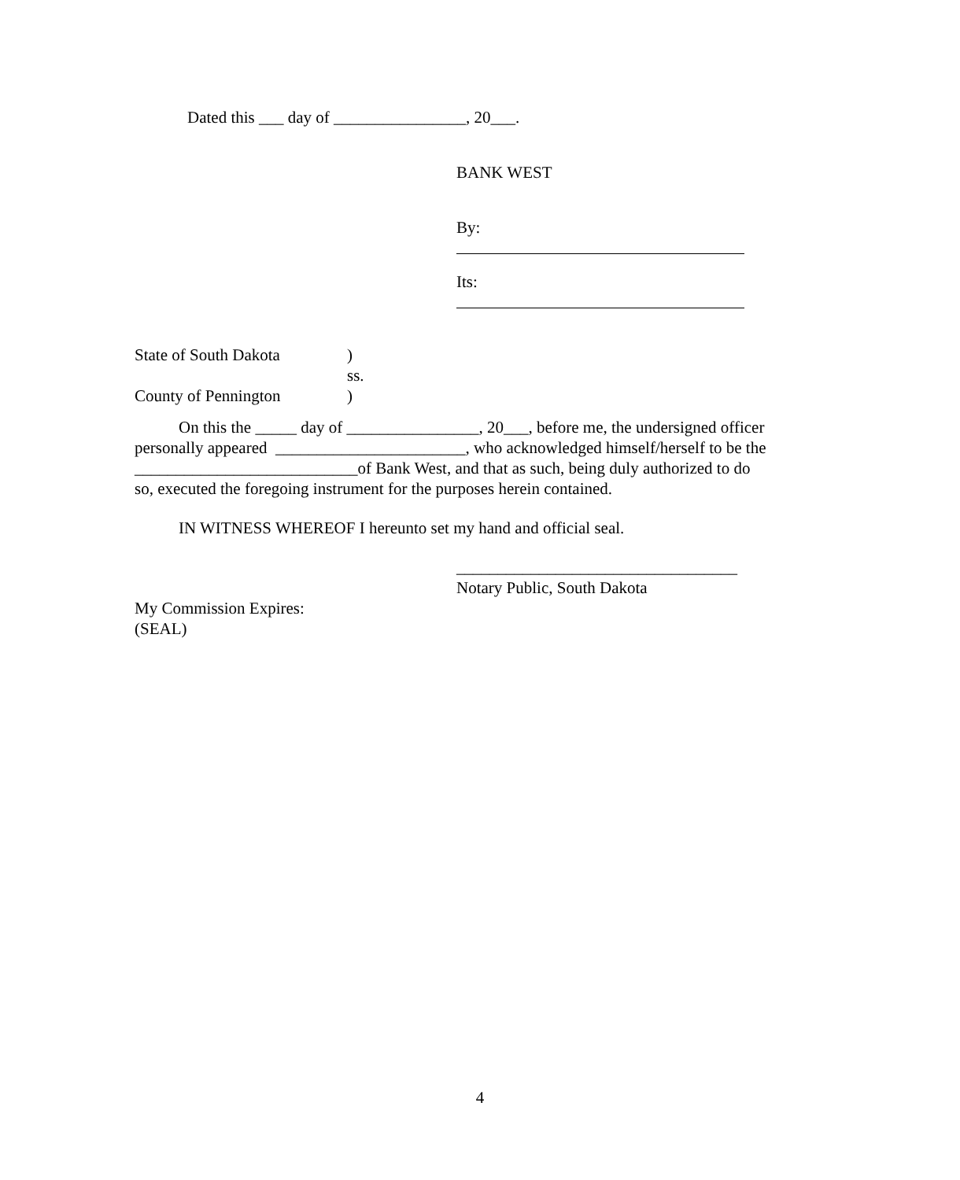Dated this ___ day of ________________, 20___.
BANK WEST
By:
Its:
State of South Dakota)
ss.
County of Pennington)
On this the _____ day of ________________, 20___, before me, the undersigned officer personally appeared _______________________, who acknowledged himself/herself to be the ___________________________of Bank West, and that as such, being duly authorized to do so, executed the foregoing instrument for the purposes herein contained.
IN WITNESS WHEREOF I hereunto set my hand and official seal.
__________________________________
Notary Public, South Dakota
My Commission Expires:
(SEAL)
4